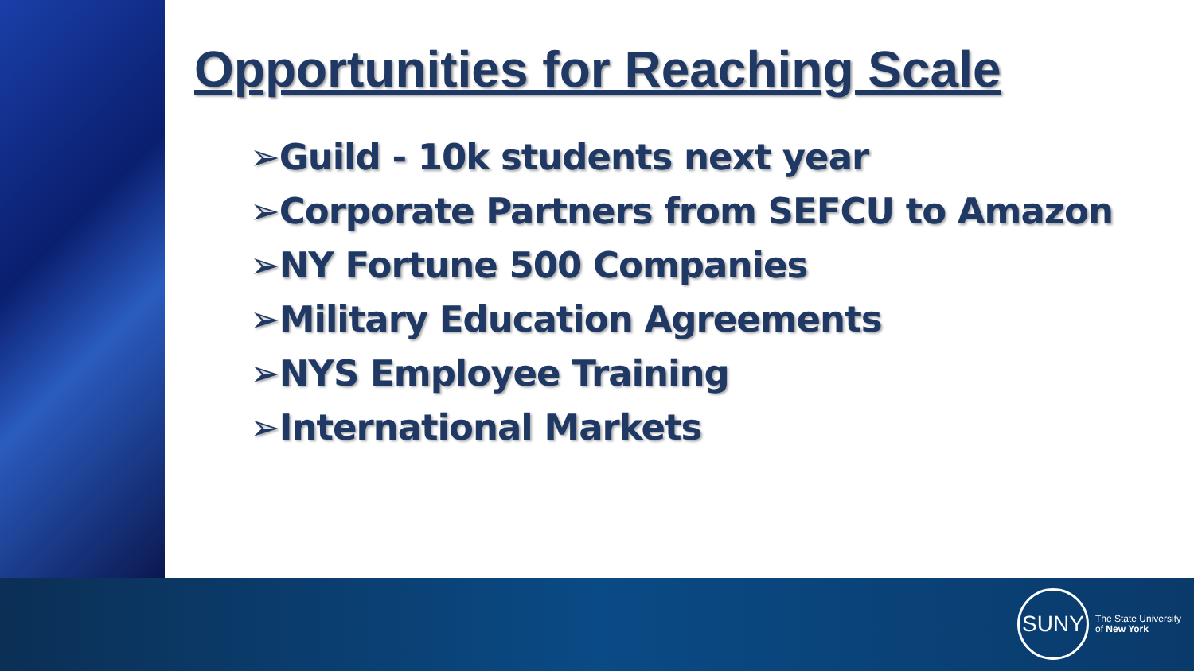Opportunities for Reaching Scale
➢Guild - 10k students next year
➢Corporate Partners from SEFCU to Amazon
➢NY Fortune 500 Companies
➢Military Education Agreements
➢NYS Employee Training
➢International Markets
SUNY
The State University
of New York